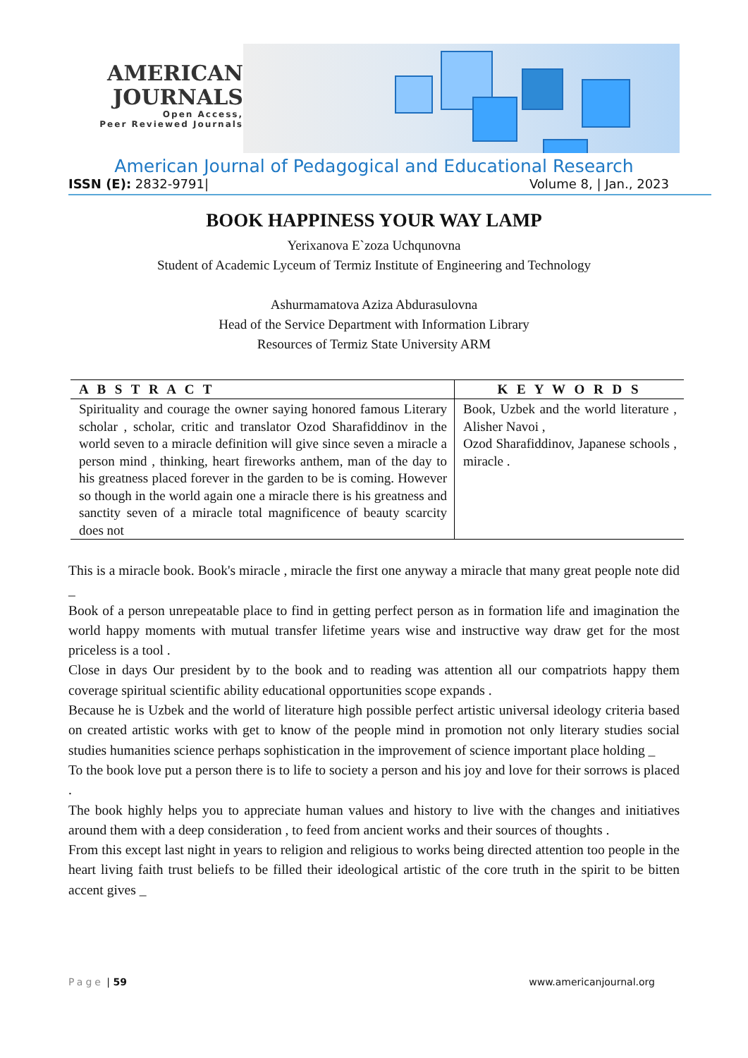AMERICAN
JOURNALS
Open Access,
Peer Reviewed Journals
American Journal of Pedagogical and Educational Research
ISSN (E): 2832-9791| Volume 8, | Jan., 2023
BOOK HAPPINESS YOUR WAY LAMP
Yerixanova E`zoza Uchqunovna
Student of Academic Lyceum of Termiz Institute of Engineering and Technology
Ashurmamatova Aziza Abdurasulovna
Head of the Service Department with Information Library
Resources of Termiz State University ARM
| A B S T R A C T | K E Y W O R D S |
| --- | --- |
| Spirituality and courage the owner saying honored famous Literary scholar , scholar, critic and translator Ozod Sharafiddinov in the world seven to a miracle definition will give since seven a miracle a person mind , thinking, heart fireworks anthem, man of the day to his greatness placed forever in the garden to be is coming. However so though in the world again one a miracle there is his greatness and sanctity seven of a miracle total magnificence of beauty scarcity does not | Book, Uzbek and the world literature , Alisher Navoi , Ozod Sharafiddinov, Japanese schools , miracle . |
This is a miracle book. Book's miracle , miracle the first one anyway a miracle that many great people note did _
Book of a person unrepeatable place to find in getting perfect person as in formation life and imagination the world happy moments with mutual transfer lifetime years wise and instructive way draw get for the most priceless is a tool .
Close in days Our president by to the book and to reading was attention all our compatriots happy them coverage spiritual scientific ability educational opportunities scope expands .
Because he is Uzbek and the world of literature high possible perfect artistic universal ideology criteria based on created artistic works with get to know of the people mind in promotion not only literary studies social studies humanities science perhaps sophistication in the improvement of science important place holding _
To the book love put a person there is to life to society a person and his joy and love for their sorrows is placed .
The book highly helps you to appreciate human values and history to live with the changes and initiatives around them with a deep consideration , to feed from ancient works and their sources of thoughts .
From this except last night in years to religion and religious to works being directed attention too people in the heart living faith trust beliefs to be filled their ideological artistic of the core truth in the spirit to be bitten accent gives _
Page | 59 www.americanjournal.org